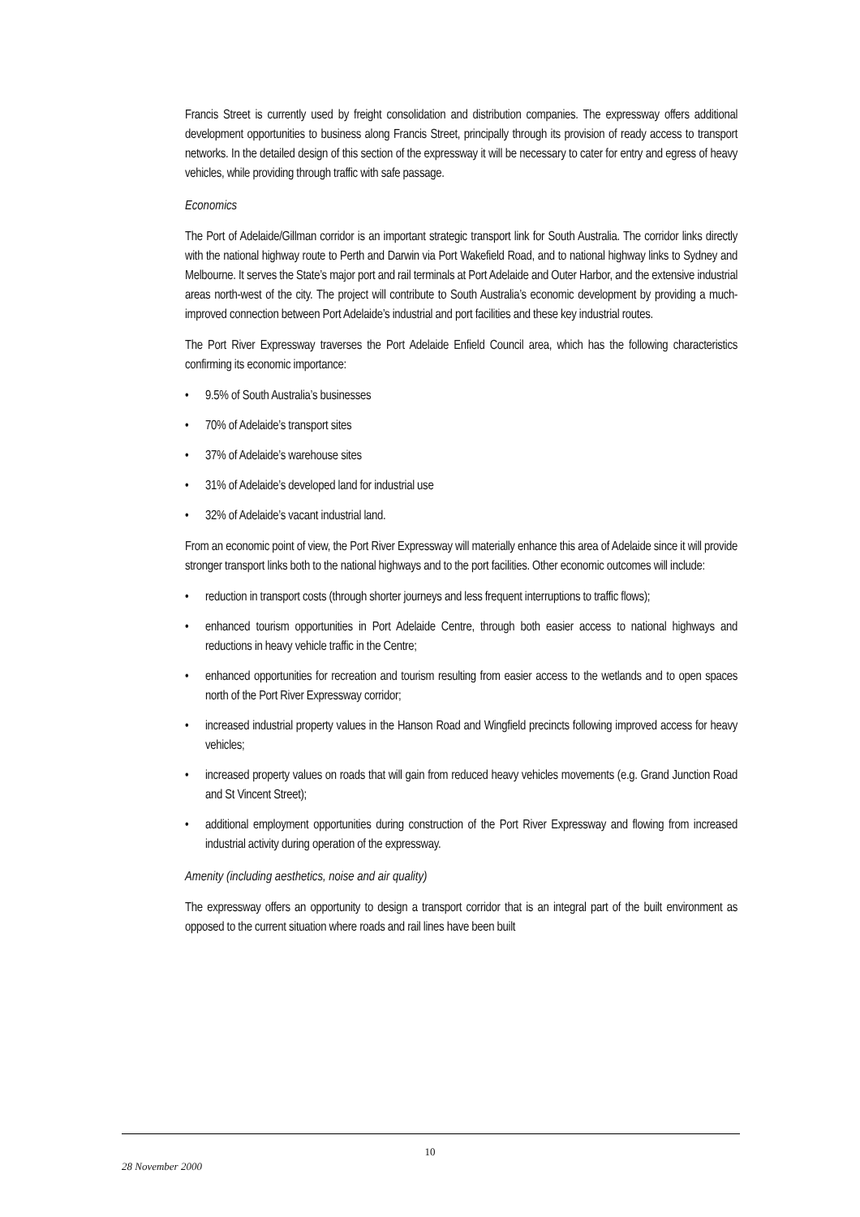Francis Street is currently used by freight consolidation and distribution companies. The expressway offers additional development opportunities to business along Francis Street, principally through its provision of ready access to transport networks. In the detailed design of this section of the expressway it will be necessary to cater for entry and egress of heavy vehicles, while providing through traffic with safe passage.
Economics
The Port of Adelaide/Gillman corridor is an important strategic transport link for South Australia. The corridor links directly with the national highway route to Perth and Darwin via Port Wakefield Road, and to national highway links to Sydney and Melbourne. It serves the State’s major port and rail terminals at Port Adelaide and Outer Harbor, and the extensive industrial areas north-west of the city. The project will contribute to South Australia’s economic development by providing a much-improved connection between Port Adelaide’s industrial and port facilities and these key industrial routes.
The Port River Expressway traverses the Port Adelaide Enfield Council area, which has the following characteristics confirming its economic importance:
• 9.5% of South Australia’s businesses
• 70% of Adelaide’s transport sites
• 37% of Adelaide’s warehouse sites
• 31% of Adelaide’s developed land for industrial use
• 32% of Adelaide’s vacant industrial land.
From an economic point of view, the Port River Expressway will materially enhance this area of Adelaide since it will provide stronger transport links both to the national highways and to the port facilities. Other economic outcomes will include:
• reduction in transport costs (through shorter journeys and less frequent interruptions to traffic flows);
• enhanced tourism opportunities in Port Adelaide Centre, through both easier access to national highways and reductions in heavy vehicle traffic in the Centre;
• enhanced opportunities for recreation and tourism resulting from easier access to the wetlands and to open spaces north of the Port River Expressway corridor;
• increased industrial property values in the Hanson Road and Wingfield precincts following improved access for heavy vehicles;
• increased property values on roads that will gain from reduced heavy vehicles movements (e.g. Grand Junction Road and St Vincent Street);
• additional employment opportunities during construction of the Port River Expressway and flowing from increased industrial activity during operation of the expressway.
Amenity (including aesthetics, noise and air quality)
The expressway offers an opportunity to design a transport corridor that is an integral part of the built environment as opposed to the current situation where roads and rail lines have been built
10
28 November 2000